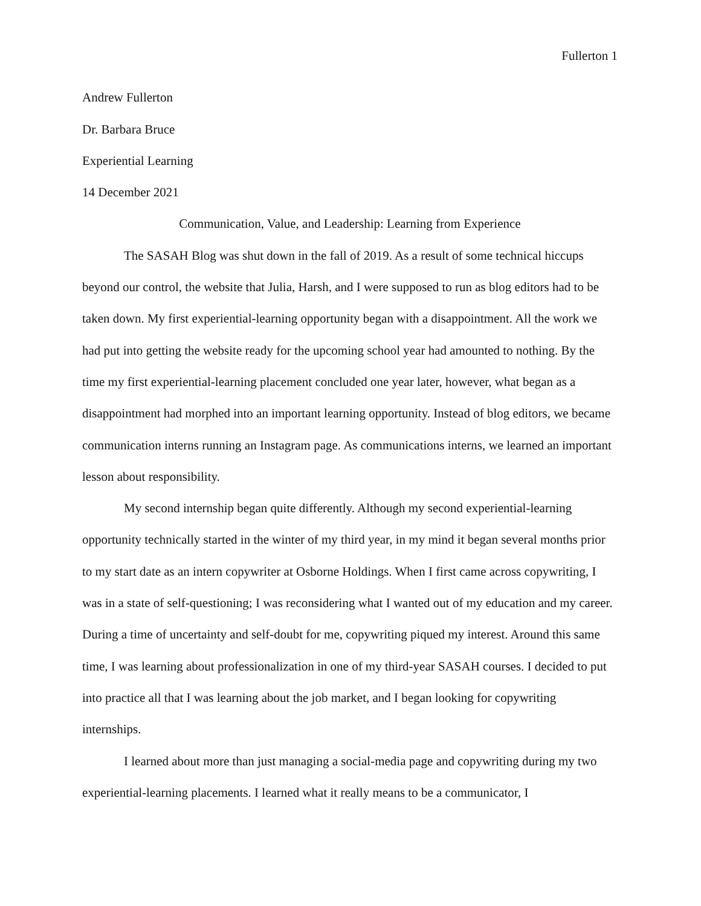Fullerton 1
Andrew Fullerton
Dr. Barbara Bruce
Experiential Learning
14 December 2021
Communication, Value, and Leadership: Learning from Experience
The SASAH Blog was shut down in the fall of 2019. As a result of some technical hiccups beyond our control, the website that Julia, Harsh, and I were supposed to run as blog editors had to be taken down. My first experiential-learning opportunity began with a disappointment. All the work we had put into getting the website ready for the upcoming school year had amounted to nothing. By the time my first experiential-learning placement concluded one year later, however, what began as a disappointment had morphed into an important learning opportunity. Instead of blog editors, we became communication interns running an Instagram page. As communications interns, we learned an important lesson about responsibility.
My second internship began quite differently. Although my second experiential-learning opportunity technically started in the winter of my third year, in my mind it began several months prior to my start date as an intern copywriter at Osborne Holdings. When I first came across copywriting, I was in a state of self-questioning; I was reconsidering what I wanted out of my education and my career. During a time of uncertainty and self-doubt for me, copywriting piqued my interest. Around this same time, I was learning about professionalization in one of my third-year SASAH courses. I decided to put into practice all that I was learning about the job market, and I began looking for copywriting internships.
I learned about more than just managing a social-media page and copywriting during my two experiential-learning placements. I learned what it really means to be a communicator, I